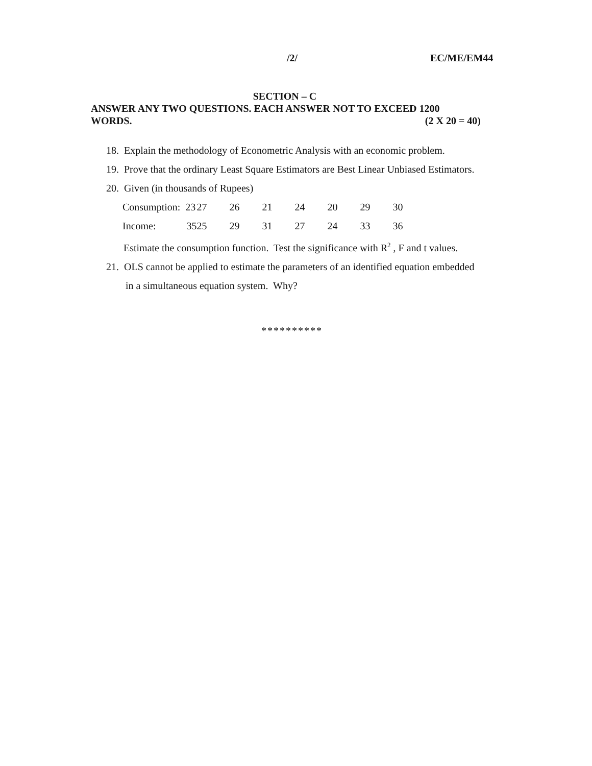/2/ EC/ME/EM44
SECTION – C
ANSWER ANY TWO QUESTIONS. EACH ANSWER NOT TO EXCEED 1200
WORDS. (2 X 20 = 40)
18. Explain the methodology of Econometric Analysis with an economic problem.
19. Prove that the ordinary Least Square Estimators are Best Linear Unbiased Estimators.
20. Given (in thousands of Rupees)
| Consumption: 23 | 27 | 26 | 21 | 24 | 20 | 29 | 30 |
| Income: 35 | 25 | 29 | 31 | 27 | 24 | 33 | 36 |
Estimate the consumption function. Test the significance with R<sup>2</sup> , F and t values.
21. OLS cannot be applied to estimate the parameters of an identified equation embedded
in a simultaneous equation system. Why?
**********